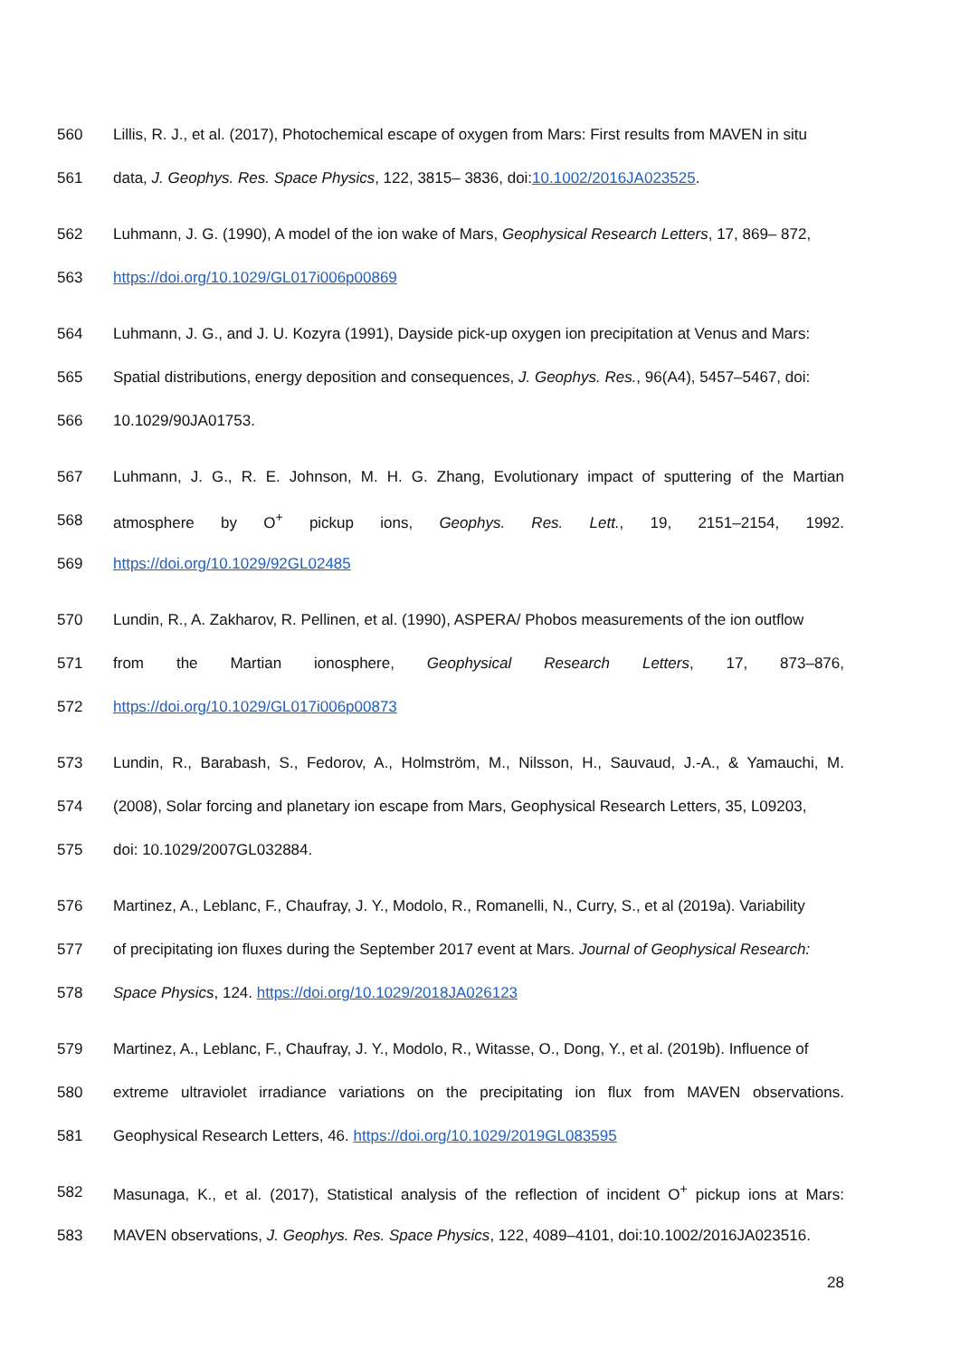560 Lillis, R. J., et al. (2017), Photochemical escape of oxygen from Mars: First results from MAVEN in situ
561 data, J. Geophys. Res. Space Physics, 122, 3815– 3836, doi:10.1002/2016JA023525.
562 Luhmann, J. G. (1990), A model of the ion wake of Mars, Geophysical Research Letters, 17, 869– 872,
563 https://doi.org/10.1029/GL017i006p00869
564 Luhmann, J. G., and J. U. Kozyra (1991), Dayside pick-up oxygen ion precipitation at Venus and Mars:
565 Spatial distributions, energy deposition and consequences, J. Geophys. Res., 96(A4), 5457–5467, doi:
566 10.1029/90JA01753.
567 Luhmann, J. G., R. E. Johnson, M. H. G. Zhang, Evolutionary impact of sputtering of the Martian
568 atmosphere by O<sup>+</sup> pickup ions, Geophys. Res. Lett., 19, 2151–2154, 1992.
569 https://doi.org/10.1029/92GL02485
570 Lundin, R., A. Zakharov, R. Pellinen, et al. (1990), ASPERA/ Phobos measurements of the ion outflow
571 from the Martian ionosphere, Geophysical Research Letters, 17, 873–876,
572 https://doi.org/10.1029/GL017i006p00873
573 Lundin, R., Barabash, S., Fedorov, A., Holmström, M., Nilsson, H., Sauvaud, J.-A., & Yamauchi, M.
574 (2008), Solar forcing and planetary ion escape from Mars, Geophysical Research Letters, 35, L09203,
575 doi: 10.1029/2007GL032884.
576 Martinez, A., Leblanc, F., Chaufray, J. Y., Modolo, R., Romanelli, N., Curry, S., et al (2019a). Variability
577 of precipitating ion fluxes during the September 2017 event at Mars. Journal of Geophysical Research:
578 Space Physics, 124. https://doi.org/10.1029/2018JA026123
579 Martinez, A., Leblanc, F., Chaufray, J. Y., Modolo, R., Witasse, O., Dong, Y., et al. (2019b). Influence of
580 extreme ultraviolet irradiance variations on the precipitating ion flux from MAVEN observations.
581 Geophysical Research Letters, 46. https://doi.org/10.1029/2019GL083595
582 Masunaga, K., et al. (2017), Statistical analysis of the reflection of incident O<sup>+</sup> pickup ions at Mars:
583 MAVEN observations, J. Geophys. Res. Space Physics, 122, 4089–4101, doi:10.1002/2016JA023516.
28